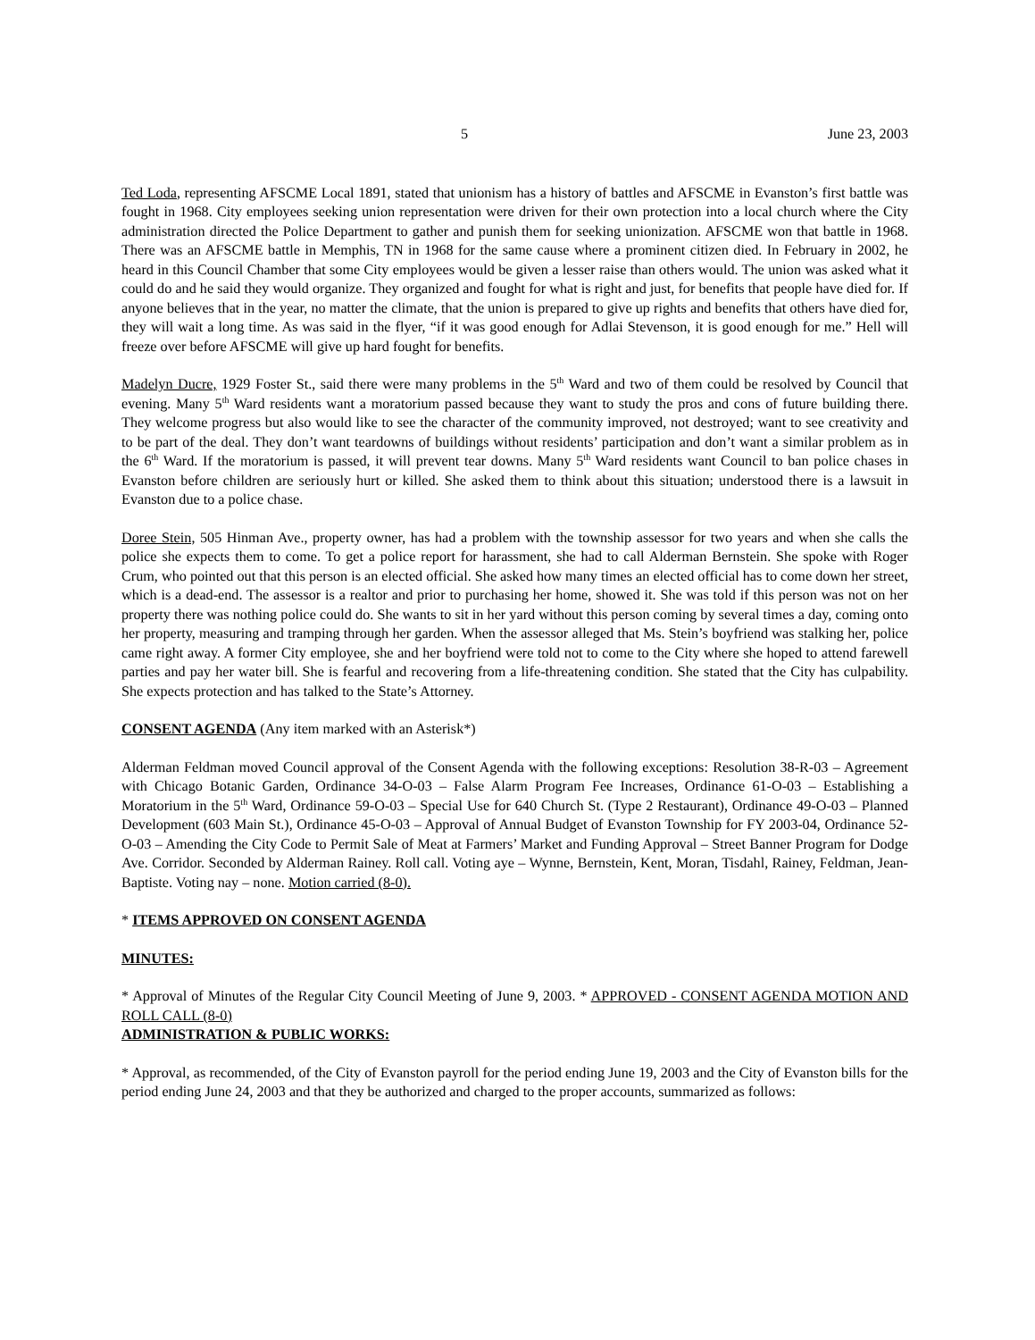5 June 23, 2003
Ted Loda, representing AFSCME Local 1891, stated that unionism has a history of battles and AFSCME in Evanston’s first battle was fought in 1968. City employees seeking union representation were driven for their own protection into a local church where the City administration directed the Police Department to gather and punish them for seeking unionization. AFSCME won that battle in 1968. There was an AFSCME battle in Memphis, TN in 1968 for the same cause where a prominent citizen died. In February in 2002, he heard in this Council Chamber that some City employees would be given a lesser raise than others would. The union was asked what it could do and he said they would organize. They organized and fought for what is right and just, for benefits that people have died for. If anyone believes that in the year, no matter the climate, that the union is prepared to give up rights and benefits that others have died for, they will wait a long time. As was said in the flyer, “if it was good enough for Adlai Stevenson, it is good enough for me.” Hell will freeze over before AFSCME will give up hard fought for benefits.
Madelyn Ducre, 1929 Foster St., said there were many problems in the 5<sup>th</sup> Ward and two of them could be resolved by Council that evening. Many 5<sup>th</sup> Ward residents want a moratorium passed because they want to study the pros and cons of future building there. They welcome progress but also would like to see the character of the community improved, not destroyed; want to see creativity and to be part of the deal. They don’t want teardowns of buildings without residents’ participation and don’t want a similar problem as in the 6<sup>th</sup> Ward. If the moratorium is passed, it will prevent tear downs. Many 5<sup>th</sup> Ward residents want Council to ban police chases in Evanston before children are seriously hurt or killed. She asked them to think about this situation; understood there is a lawsuit in Evanston due to a police chase.
Doree Stein, 505 Hinman Ave., property owner, has had a problem with the township assessor for two years and when she calls the police she expects them to come. To get a police report for harassment, she had to call Alderman Bernstein. She spoke with Roger Crum, who pointed out that this person is an elected official. She asked how many times an elected official has to come down her street, which is a dead-end. The assessor is a realtor and prior to purchasing her home, showed it. She was told if this person was not on her property there was nothing police could do. She wants to sit in her yard without this person coming by several times a day, coming onto her property, measuring and tramping through her garden. When the assessor alleged that Ms. Stein’s boyfriend was stalking her, police came right away. A former City employee, she and her boyfriend were told not to come to the City where she hoped to attend farewell parties and pay her water bill. She is fearful and recovering from a life-threatening condition. She stated that the City has culpability. She expects protection and has talked to the State’s Attorney.
CONSENT AGENDA (Any item marked with an Asterisk*)
Alderman Feldman moved Council approval of the Consent Agenda with the following exceptions: Resolution 38-R-03 – Agreement with Chicago Botanic Garden, Ordinance 34-O-03 – False Alarm Program Fee Increases, Ordinance 61-O-03 – Establishing a Moratorium in the 5<sup>th</sup> Ward, Ordinance 59-O-03 – Special Use for 640 Church St. (Type 2 Restaurant), Ordinance 49-O-03 – Planned Development (603 Main St.), Ordinance 45-O-03 – Approval of Annual Budget of Evanston Township for FY 2003-04, Ordinance 52-O-03 – Amending the City Code to Permit Sale of Meat at Farmers’ Market and Funding Approval – Street Banner Program for Dodge Ave. Corridor. Seconded by Alderman Rainey. Roll call. Voting aye – Wynne, Bernstein, Kent, Moran, Tisdahl, Rainey, Feldman, Jean-Baptiste. Voting nay – none. Motion carried (8-0).
* ITEMS APPROVED ON CONSENT AGENDA
MINUTES:
* Approval of Minutes of the Regular City Council Meeting of June 9, 2003. * APPROVED - CONSENT AGENDA MOTION AND ROLL CALL (8-0)
ADMINISTRATION & PUBLIC WORKS:
* Approval, as recommended, of the City of Evanston payroll for the period ending June 19, 2003 and the City of Evanston bills for the period ending June 24, 2003 and that they be authorized and charged to the proper accounts, summarized as follows: